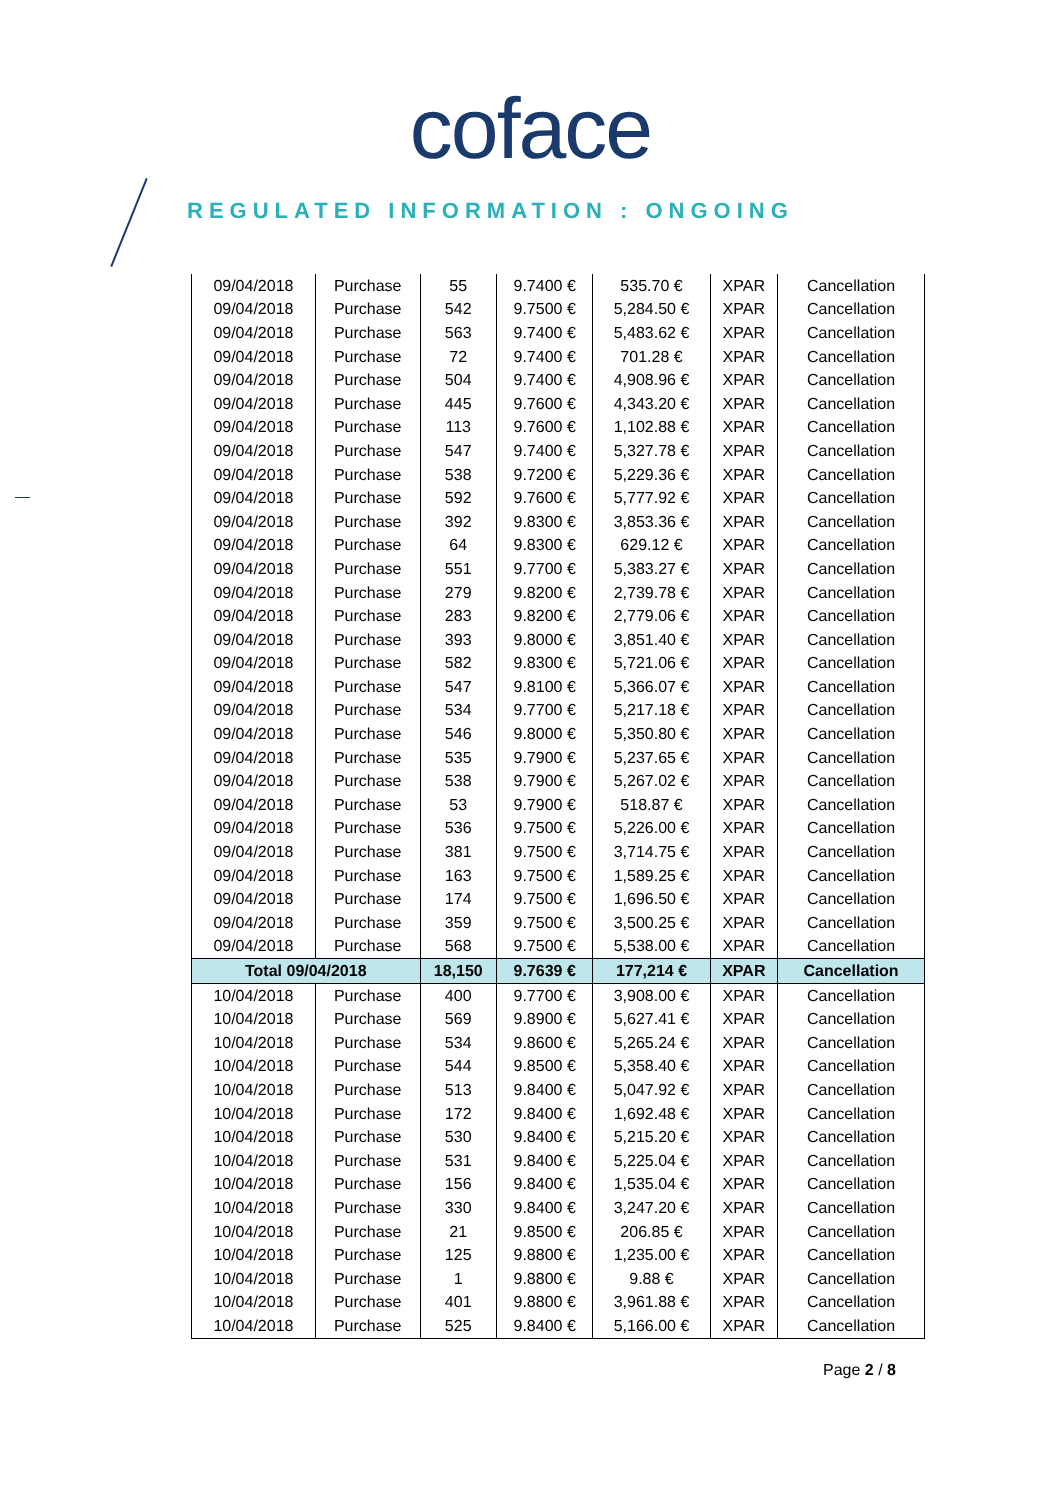coface
REGULATED INFORMATION : ONGOING
| 09/04/2018 | Purchase | 55 | 9.7400 € | 535.70 € | XPAR | Cancellation |
| 09/04/2018 | Purchase | 542 | 9.7500 € | 5,284.50 € | XPAR | Cancellation |
| 09/04/2018 | Purchase | 563 | 9.7400 € | 5,483.62 € | XPAR | Cancellation |
| 09/04/2018 | Purchase | 72 | 9.7400 € | 701.28 € | XPAR | Cancellation |
| 09/04/2018 | Purchase | 504 | 9.7400 € | 4,908.96 € | XPAR | Cancellation |
| 09/04/2018 | Purchase | 445 | 9.7600 € | 4,343.20 € | XPAR | Cancellation |
| 09/04/2018 | Purchase | 113 | 9.7600 € | 1,102.88 € | XPAR | Cancellation |
| 09/04/2018 | Purchase | 547 | 9.7400 € | 5,327.78 € | XPAR | Cancellation |
| 09/04/2018 | Purchase | 538 | 9.7200 € | 5,229.36 € | XPAR | Cancellation |
| 09/04/2018 | Purchase | 592 | 9.7600 € | 5,777.92 € | XPAR | Cancellation |
| 09/04/2018 | Purchase | 392 | 9.8300 € | 3,853.36 € | XPAR | Cancellation |
| 09/04/2018 | Purchase | 64 | 9.8300 € | 629.12 € | XPAR | Cancellation |
| 09/04/2018 | Purchase | 551 | 9.7700 € | 5,383.27 € | XPAR | Cancellation |
| 09/04/2018 | Purchase | 279 | 9.8200 € | 2,739.78 € | XPAR | Cancellation |
| 09/04/2018 | Purchase | 283 | 9.8200 € | 2,779.06 € | XPAR | Cancellation |
| 09/04/2018 | Purchase | 393 | 9.8000 € | 3,851.40 € | XPAR | Cancellation |
| 09/04/2018 | Purchase | 582 | 9.8300 € | 5,721.06 € | XPAR | Cancellation |
| 09/04/2018 | Purchase | 547 | 9.8100 € | 5,366.07 € | XPAR | Cancellation |
| 09/04/2018 | Purchase | 534 | 9.7700 € | 5,217.18 € | XPAR | Cancellation |
| 09/04/2018 | Purchase | 546 | 9.8000 € | 5,350.80 € | XPAR | Cancellation |
| 09/04/2018 | Purchase | 535 | 9.7900 € | 5,237.65 € | XPAR | Cancellation |
| 09/04/2018 | Purchase | 538 | 9.7900 € | 5,267.02 € | XPAR | Cancellation |
| 09/04/2018 | Purchase | 53 | 9.7900 € | 518.87 € | XPAR | Cancellation |
| 09/04/2018 | Purchase | 536 | 9.7500 € | 5,226.00 € | XPAR | Cancellation |
| 09/04/2018 | Purchase | 381 | 9.7500 € | 3,714.75 € | XPAR | Cancellation |
| 09/04/2018 | Purchase | 163 | 9.7500 € | 1,589.25 € | XPAR | Cancellation |
| 09/04/2018 | Purchase | 174 | 9.7500 € | 1,696.50 € | XPAR | Cancellation |
| 09/04/2018 | Purchase | 359 | 9.7500 € | 3,500.25 € | XPAR | Cancellation |
| 09/04/2018 | Purchase | 568 | 9.7500 € | 5,538.00 € | XPAR | Cancellation |
| Total 09/04/2018 | | 18,150 | 9.7639 € | 177,214 € | XPAR | Cancellation |
| 10/04/2018 | Purchase | 400 | 9.7700 € | 3,908.00 € | XPAR | Cancellation |
| 10/04/2018 | Purchase | 569 | 9.8900 € | 5,627.41 € | XPAR | Cancellation |
| 10/04/2018 | Purchase | 534 | 9.8600 € | 5,265.24 € | XPAR | Cancellation |
| 10/04/2018 | Purchase | 544 | 9.8500 € | 5,358.40 € | XPAR | Cancellation |
| 10/04/2018 | Purchase | 513 | 9.8400 € | 5,047.92 € | XPAR | Cancellation |
| 10/04/2018 | Purchase | 172 | 9.8400 € | 1,692.48 € | XPAR | Cancellation |
| 10/04/2018 | Purchase | 530 | 9.8400 € | 5,215.20 € | XPAR | Cancellation |
| 10/04/2018 | Purchase | 531 | 9.8400 € | 5,225.04 € | XPAR | Cancellation |
| 10/04/2018 | Purchase | 156 | 9.8400 € | 1,535.04 € | XPAR | Cancellation |
| 10/04/2018 | Purchase | 330 | 9.8400 € | 3,247.20 € | XPAR | Cancellation |
| 10/04/2018 | Purchase | 21 | 9.8500 € | 206.85 € | XPAR | Cancellation |
| 10/04/2018 | Purchase | 125 | 9.8800 € | 1,235.00 € | XPAR | Cancellation |
| 10/04/2018 | Purchase | 1 | 9.8800 € | 9.88 € | XPAR | Cancellation |
| 10/04/2018 | Purchase | 401 | 9.8800 € | 3,961.88 € | XPAR | Cancellation |
| 10/04/2018 | Purchase | 525 | 9.8400 € | 5,166.00 € | XPAR | Cancellation |
Page 2 / 8